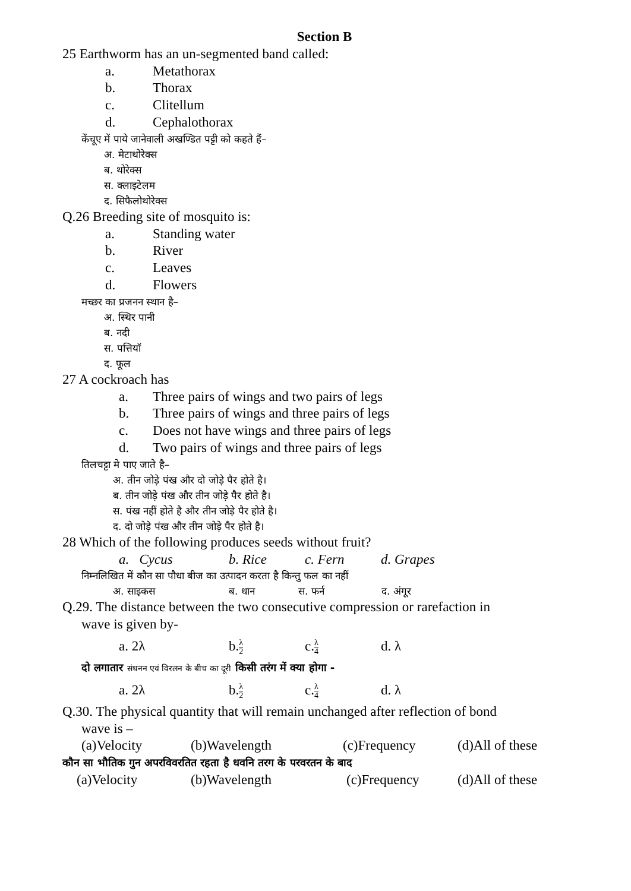Section B
25 Earthworm has an un-segmented band called:
a. Metathorax
b. Thorax
c. Clitellum
d. Cephalothorax
केंचूए में पाये जानेवाली अखण्डित पट्टी को कहते हैं–
अ. मेटाथोरेक्स
ब. थोरेक्स
स. क्लाइटेलम
द. सिफैलोथोरेक्स
Q.26 Breeding site of mosquito is:
a. Standing water
b. River
c. Leaves
d. Flowers
मच्छर का प्रजनन स्थान है–
अ. स्थिर पानी
ब. नदी
स. पत्तियॉ
द. फूल
27 A cockroach has
a. Three pairs of wings and two pairs of legs
b. Three pairs of wings and three pairs of legs
c. Does not have wings and three pairs of legs
d. Two pairs of wings and three pairs of legs
तिलचट्टा मे पाए जाते है–
अ. तीन जोड़े पंख और दो जोड़े पैर होते है।
ब. तीन जोड़े पंख और तीन जोड़े पैर होते है।
स. पंख नहीं होते है और तीन जोड़े पैर होते है।
द. दो जोड़े पंख और तीन जोड़े पैर होते है।
28 Which of the following produces seeds without fruit?
a. Cycus b. Rice c. Fern d. Grapes
निम्नलिखित में कौन सा पौधा बीज का उत्पादन करता है किन्तु फल का नहीं
अ. साइकस ब. धान स. फर्न द. अंगूर
Q.29. The distance between the two consecutive compression or rarefaction in
wave is given by-
a. 2λ b.λ 2 c.λ 4 d. λ
दो लगातार संधनन एवं विरलन के बीच का दूरी किसी तरंग में क्या होगा -
a. 2λ b.λ 2 c.λ 4 d. λ
Q.30. The physical quantity that will remain unchanged after reflection of bond
wave is –
(a)Velocity (b)Wavelength (c)Frequency (d)All of these
कौन सा भौतिक गुन अपरविवरतित रहता है धवनि तरग के परवरतन के बाद
(a)Velocity (b)Wavelength (c)Frequency (d)All of these